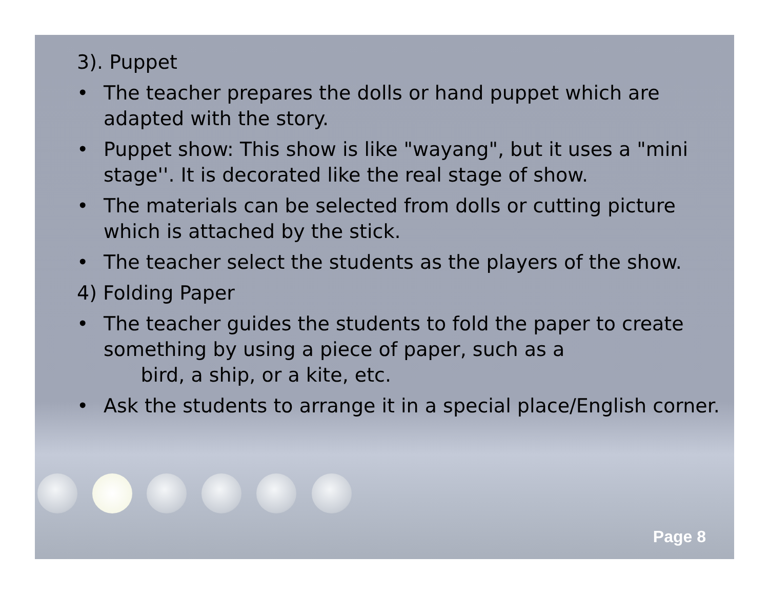3). Puppet
• The teacher prepares the dolls or hand puppet which are adapted with the story.
• Puppet show: This show is like "wayang", but it uses a "mini stage''. It is decorated like the real stage of show.
• The materials can be selected from dolls or cutting picture which is attached by the stick.
• The teacher select the students as the players of the show.
4) Folding Paper
• The teacher guides the students to fold the paper to create something by using a piece of paper, such as a
bird, a ship, or a kite, etc.
• Ask the students to arrange it in a special place/English corner.
Page 8